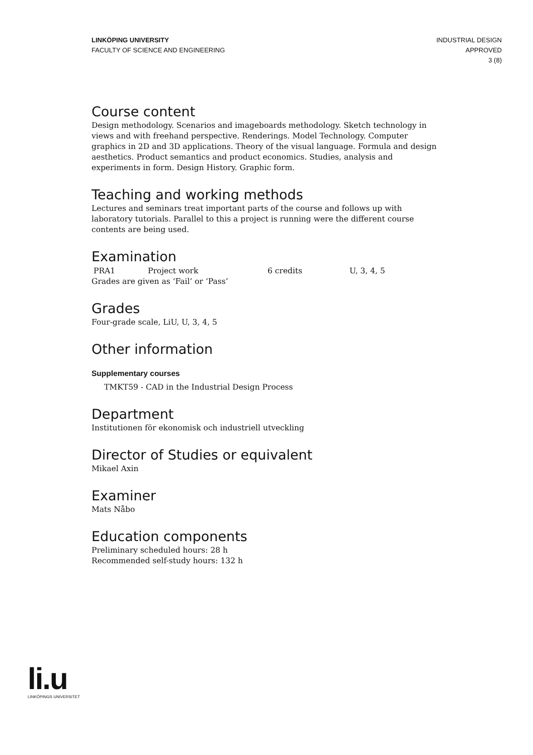LINKÖPING UNIVERSITY
FACULTY OF SCIENCE AND ENGINEERING
INDUSTRIAL DESIGN
APPROVED
3 (8)
Course content
Design methodology. Scenarios and imageboards methodology. Sketch technology in views and with freehand perspective. Renderings. Model Technology. Computer graphics in 2D and 3D applications. Theory of the visual language. Formula and design aesthetics. Product semantics and product economics. Studies, analysis and experiments in form. Design History. Graphic form.
Teaching and working methods
Lectures and seminars treat important parts of the course and follows up with laboratory tutorials. Parallel to this a project is running were the different course contents are being used.
Examination
| PRA1 | Project work | 6 credits | U, 3, 4, 5 |
Grades are given as ‘Fail’ or ‘Pass’
Grades
Four-grade scale, LiU, U, 3, 4, 5
Other information
Supplementary courses
TMKT59 - CAD in the Industrial Design Process
Department
Institutionen för ekonomisk och industriell utveckling
Director of Studies or equivalent
Mikael Axin
Examiner
Mats Nåbo
Education components
Preliminary scheduled hours: 28 h
Recommended self-study hours: 132 h
li.u
LINKÖPINGS UNIVERSITET